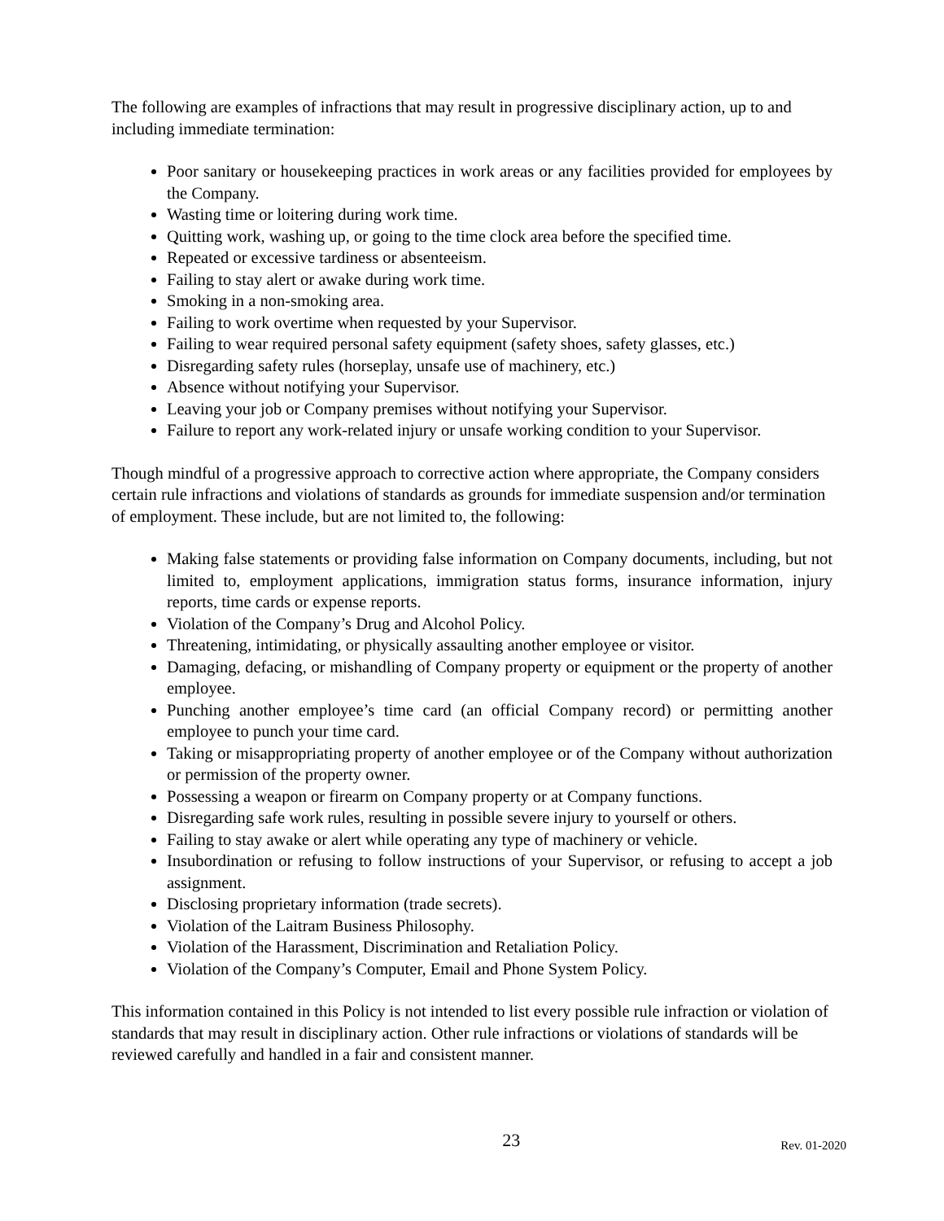The following are examples of infractions that may result in progressive disciplinary action, up to and including immediate termination:
Poor sanitary or housekeeping practices in work areas or any facilities provided for employees by the Company.
Wasting time or loitering during work time.
Quitting work, washing up, or going to the time clock area before the specified time.
Repeated or excessive tardiness or absenteeism.
Failing to stay alert or awake during work time.
Smoking in a non-smoking area.
Failing to work overtime when requested by your Supervisor.
Failing to wear required personal safety equipment (safety shoes, safety glasses, etc.)
Disregarding safety rules (horseplay, unsafe use of machinery, etc.)
Absence without notifying your Supervisor.
Leaving your job or Company premises without notifying your Supervisor.
Failure to report any work-related injury or unsafe working condition to your Supervisor.
Though mindful of a progressive approach to corrective action where appropriate, the Company considers certain rule infractions and violations of standards as grounds for immediate suspension and/or termination of employment. These include, but are not limited to, the following:
Making false statements or providing false information on Company documents, including, but not limited to, employment applications, immigration status forms, insurance information, injury reports, time cards or expense reports.
Violation of the Company’s Drug and Alcohol Policy.
Threatening, intimidating, or physically assaulting another employee or visitor.
Damaging, defacing, or mishandling of Company property or equipment or the property of another employee.
Punching another employee’s time card (an official Company record) or permitting another employee to punch your time card.
Taking or misappropriating property of another employee or of the Company without authorization or permission of the property owner.
Possessing a weapon or firearm on Company property or at Company functions.
Disregarding safe work rules, resulting in possible severe injury to yourself or others.
Failing to stay awake or alert while operating any type of machinery or vehicle.
Insubordination or refusing to follow instructions of your Supervisor, or refusing to accept a job assignment.
Disclosing proprietary information (trade secrets).
Violation of the Laitram Business Philosophy.
Violation of the Harassment, Discrimination and Retaliation Policy.
Violation of the Company’s Computer, Email and Phone System Policy.
This information contained in this Policy is not intended to list every possible rule infraction or violation of standards that may result in disciplinary action. Other rule infractions or violations of standards will be reviewed carefully and handled in a fair and consistent manner.
23 Rev. 01-2020